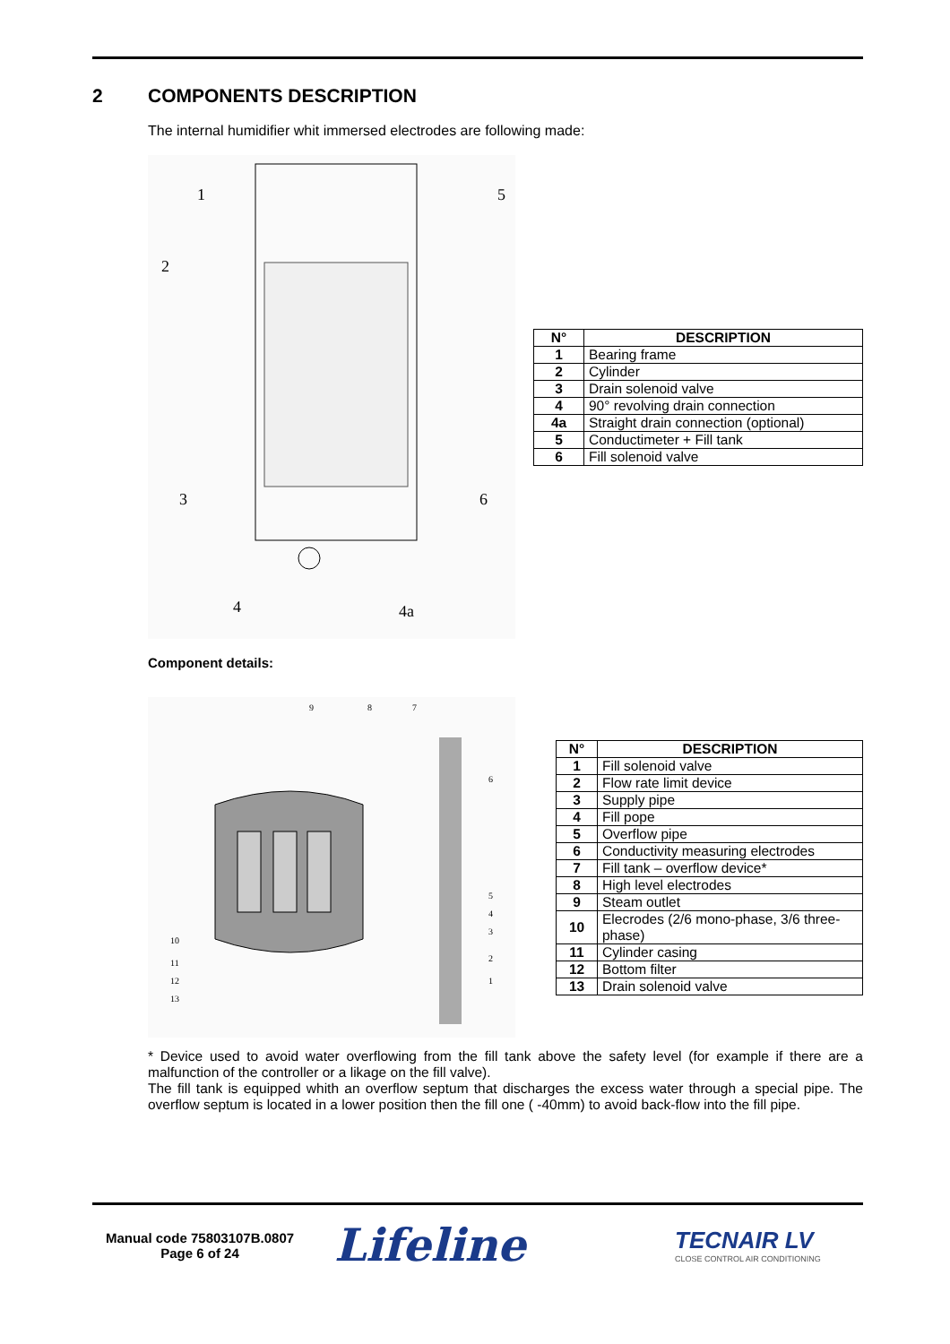2 COMPONENTS DESCRIPTION
The internal humidifier whit immersed electrodes are following made:
1
2
3
4
5
6
4a
| N° | DESCRIPTION |
| --- | --- |
| 1 | Bearing frame |
| 2 | Cylinder |
| 3 | Drain solenoid valve |
| 4 | 90° revolving drain connection |
| 4a | Straight drain connection (optional) |
| 5 | Conductimeter + Fill tank |
| 6 | Fill solenoid valve |
Component details:
9
8
7
6
5
4
3
2
1
10
11
12
13
| N° | DESCRIPTION |
| --- | --- |
| 1 | Fill solenoid valve |
| 2 | Flow rate limit device |
| 3 | Supply pipe |
| 4 | Fill pope |
| 5 | Overflow pipe |
| 6 | Conductivity measuring electrodes |
| 7 | Fill tank – overflow device* |
| 8 | High level electrodes |
| 9 | Steam outlet |
| 10 | Elecrodes (2/6 mono-phase, 3/6 three-phase) |
| 11 | Cylinder casing |
| 12 | Bottom filter |
| 13 | Drain solenoid valve |
* Device used to avoid water overflowing from the fill tank above the safety level (for example if there are a malfunction of the controller or a likage on the fill valve).
The fill tank is equipped whith an overflow septum that discharges the excess water through a special pipe. The overflow septum is located in a lower position then the fill one ( -40mm) to avoid back-flow into the fill pipe.
Manual code 75803107B.0807
Page 6 of 24
Lifeline
TECNAIR LV
CLOSE CONTROL AIR CONDITIONING